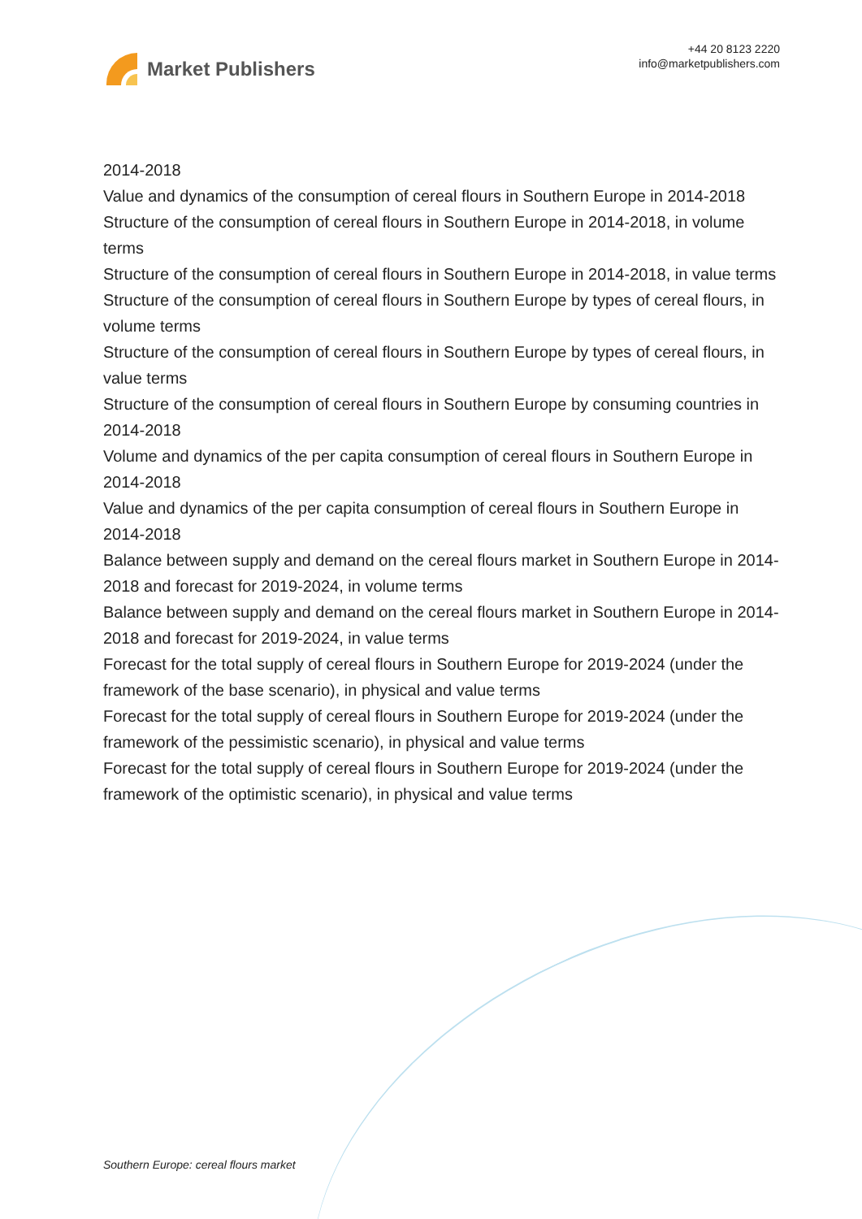Market Publishers
+44 20 8123 2220
info@marketpublishers.com
2014-2018
Value and dynamics of the consumption of cereal flours in Southern Europe in 2014-2018
Structure of the consumption of cereal flours in Southern Europe in 2014-2018, in volume terms
Structure of the consumption of cereal flours in Southern Europe in 2014-2018, in value terms
Structure of the consumption of cereal flours in Southern Europe by types of cereal flours, in volume terms
Structure of the consumption of cereal flours in Southern Europe by types of cereal flours, in value terms
Structure of the consumption of cereal flours in Southern Europe by consuming countries in 2014-2018
Volume and dynamics of the per capita consumption of cereal flours in Southern Europe in 2014-2018
Value and dynamics of the per capita consumption of cereal flours in Southern Europe in 2014-2018
Balance between supply and demand on the cereal flours market in Southern Europe in 2014-2018 and forecast for 2019-2024, in volume terms
Balance between supply and demand on the cereal flours market in Southern Europe in 2014-2018 and forecast for 2019-2024, in value terms
Forecast for the total supply of cereal flours in Southern Europe for 2019-2024 (under the framework of the base scenario), in physical and value terms
Forecast for the total supply of cereal flours in Southern Europe for 2019-2024 (under the framework of the pessimistic scenario), in physical and value terms
Forecast for the total supply of cereal flours in Southern Europe for 2019-2024 (under the framework of the optimistic scenario), in physical and value terms
Southern Europe: cereal flours market